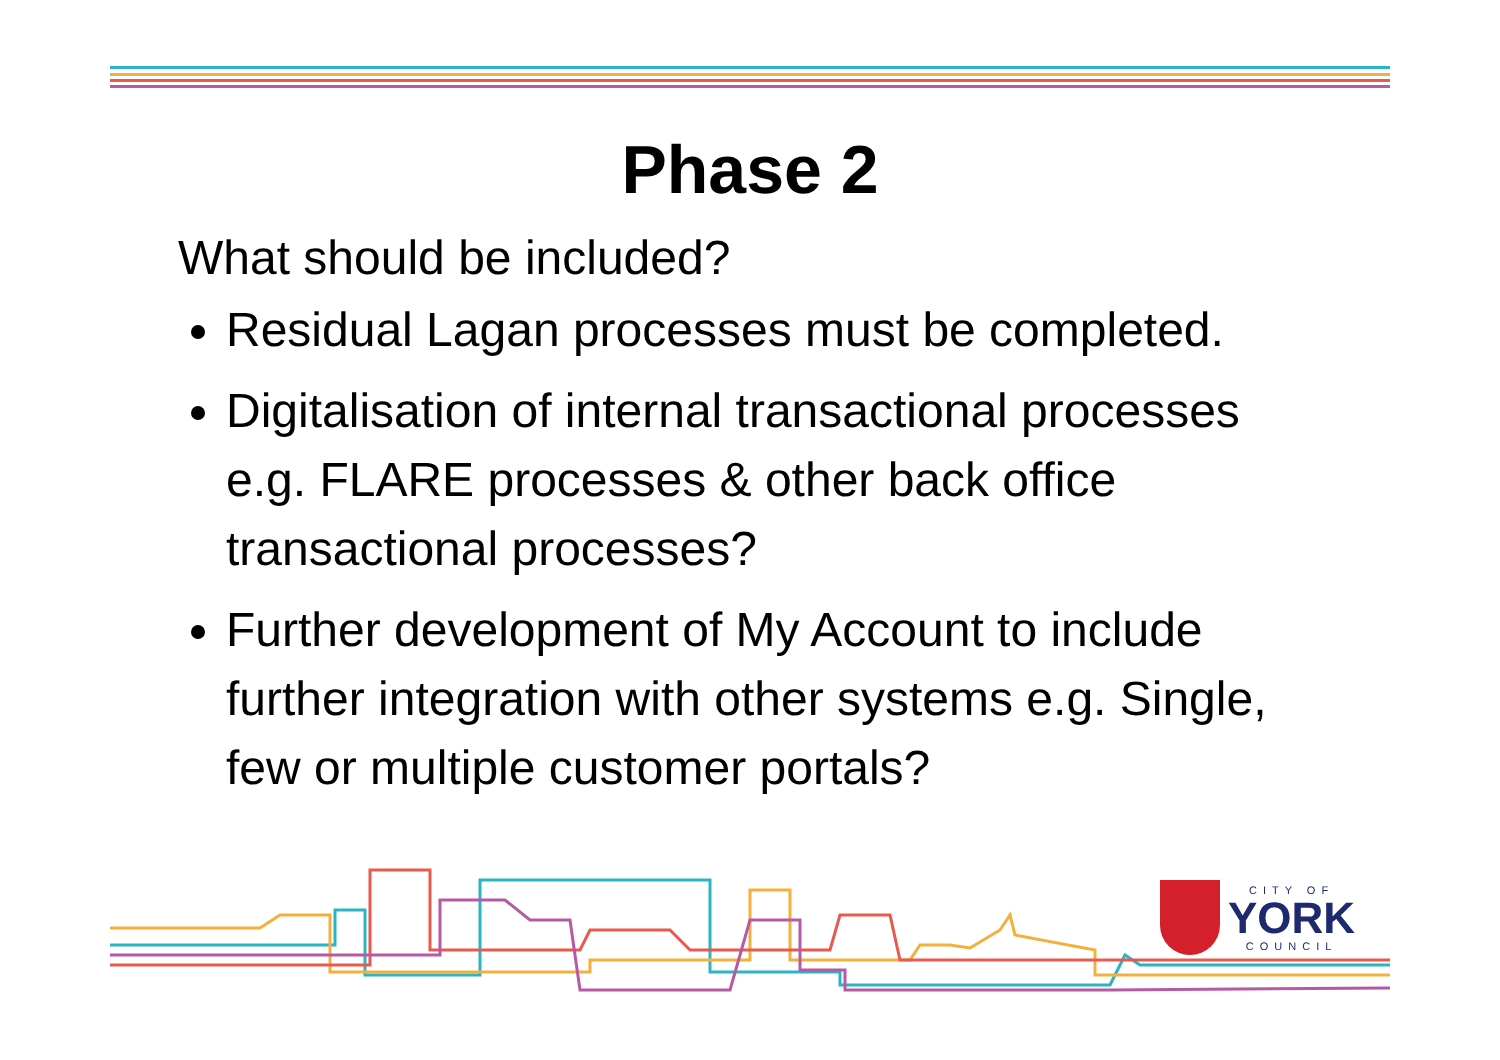Phase 2
What should be included?
Residual Lagan processes must be completed.
Digitalisation of internal transactional processes e.g. FLARE processes & other back office transactional processes?
Further development of My Account to include further integration with other systems e.g. Single, few or multiple customer portals?
CITY OF
YORK
COUNCIL